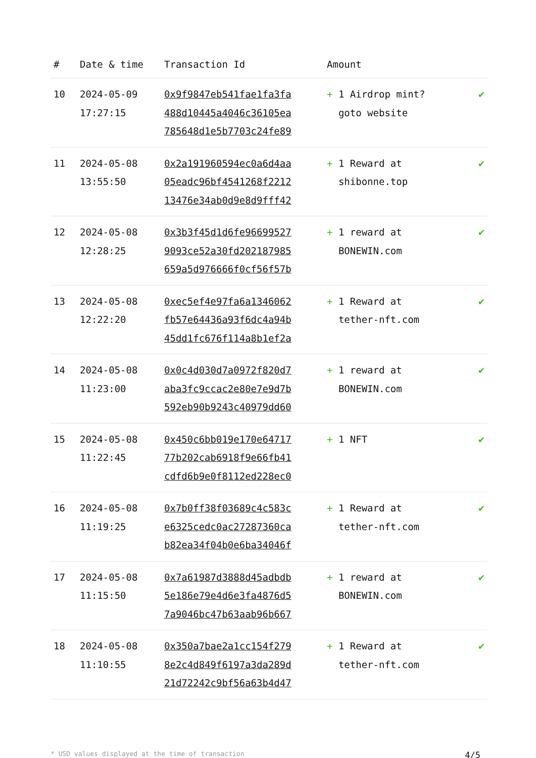| # | Date & time | Transaction Id | Amount | |
| --- | --- | --- | --- | --- |
| 10 | 2024-05-09 17:27:15 | 0x9f9847eb541fae1fa3fa 488d10445a4046c36105ea 785648d1e5b7703c24fe89 | + 1 Airdrop mint? goto website | ✔ |
| 11 | 2024-05-08 13:55:50 | 0x2a191960594ec0a6d4aa 05eadc96bf4541268f2212 13476e34ab0d9e8d9fff42 | + 1 Reward at shibonne.top | ✔ |
| 12 | 2024-05-08 12:28:25 | 0x3b3f45d1d6fe96699527 9093ce52a30fd202187985 659a5d976666f0cf56f57b | + 1 reward at BONEWIN.com | ✔ |
| 13 | 2024-05-08 12:22:20 | 0xec5ef4e97fa6a1346062 fb57e64436a93f6dc4a94b 45dd1fc676f114a8b1ef2a | + 1 Reward at tether-nft.com | ✔ |
| 14 | 2024-05-08 11:23:00 | 0x0c4d030d7a0972f820d7 aba3fc9ccac2e80e7e9d7b 592eb90b9243c40979dd60 | + 1 reward at BONEWIN.com | ✔ |
| 15 | 2024-05-08 11:22:45 | 0x450c6bb019e170e64717 77b202cab6918f9e66fb41 cdfd6b9e0f8112ed228ec0 | + 1 NFT | ✔ |
| 16 | 2024-05-08 11:19:25 | 0x7b0ff38f03689c4c583c e6325cedc0ac27287360ca b82ea34f04b0e6ba34046f | + 1 Reward at tether-nft.com | ✔ |
| 17 | 2024-05-08 11:15:50 | 0x7a61987d3888d45adbdb 5e186e79e4d6e3fa4876d5 7a9046bc47b63aab96b667 | + 1 reward at BONEWIN.com | ✔ |
| 18 | 2024-05-08 11:10:55 | 0x350a7bae2a1cc154f279 8e2c4d849f6197a3da289d 21d72242c9bf56a63b4d47 | + 1 Reward at tether-nft.com | ✔ |
* USD values displayed at the time of transaction 4/5